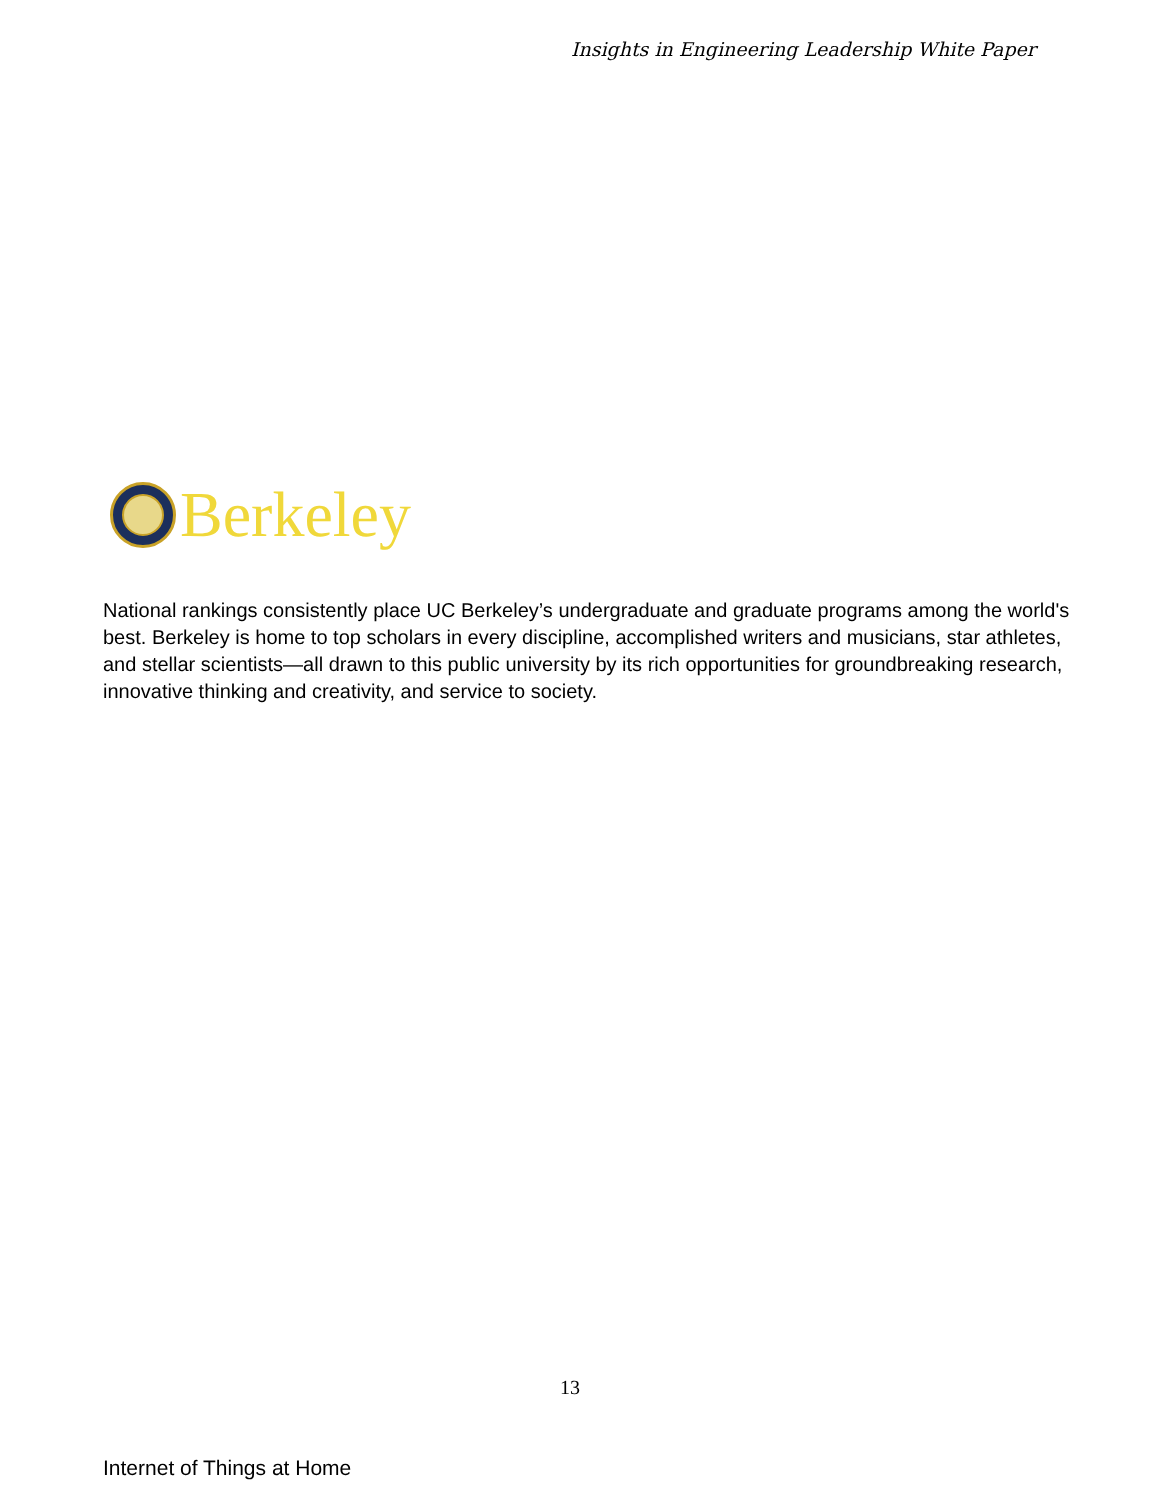Insights in Engineering Leadership White Paper
Berkeley
National rankings consistently place UC Berkeley’s undergraduate and graduate programs among the world's best. Berkeley is home to top scholars in every discipline, accomplished writers and musicians, star athletes, and stellar scientists—all drawn to this public university by its rich opportunities for groundbreaking research, innovative thinking and creativity, and service to society.
13
Internet of Things at Home